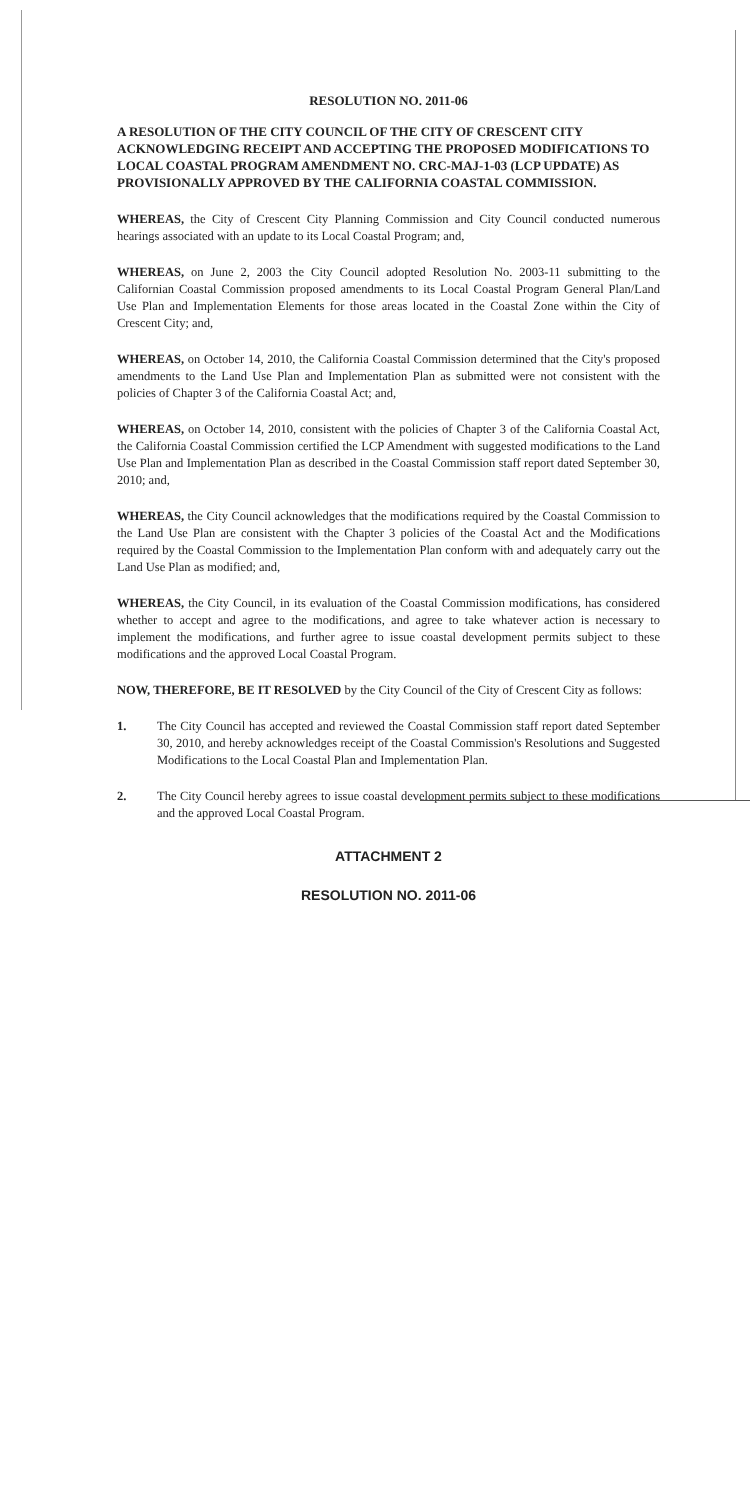RESOLUTION NO. 2011-06
A RESOLUTION OF THE CITY COUNCIL OF THE CITY OF CRESCENT CITY ACKNOWLEDGING RECEIPT AND ACCEPTING THE PROPOSED MODIFICATIONS TO LOCAL COASTAL PROGRAM AMENDMENT NO. CRC-MAJ-1-03 (LCP UPDATE) AS PROVISIONALLY APPROVED BY THE CALIFORNIA COASTAL COMMISSION.
WHEREAS, the City of Crescent City Planning Commission and City Council conducted numerous hearings associated with an update to its Local Coastal Program; and,
WHEREAS, on June 2, 2003 the City Council adopted Resolution No. 2003-11 submitting to the Californian Coastal Commission proposed amendments to its Local Coastal Program General Plan/Land Use Plan and Implementation Elements for those areas located in the Coastal Zone within the City of Crescent City; and,
WHEREAS, on October 14, 2010, the California Coastal Commission determined that the City's proposed amendments to the Land Use Plan and Implementation Plan as submitted were not consistent with the policies of Chapter 3 of the California Coastal Act; and,
WHEREAS, on October 14, 2010, consistent with the policies of Chapter 3 of the California Coastal Act, the California Coastal Commission certified the LCP Amendment with suggested modifications to the Land Use Plan and Implementation Plan as described in the Coastal Commission staff report dated September 30, 2010; and,
WHEREAS, the City Council acknowledges that the modifications required by the Coastal Commission to the Land Use Plan are consistent with the Chapter 3 policies of the Coastal Act and the Modifications required by the Coastal Commission to the Implementation Plan conform with and adequately carry out the Land Use Plan as modified; and,
WHEREAS, the City Council, in its evaluation of the Coastal Commission modifications, has considered whether to accept and agree to the modifications, and agree to take whatever action is necessary to implement the modifications, and further agree to issue coastal development permits subject to these modifications and the approved Local Coastal Program.
NOW, THEREFORE, BE IT RESOLVED by the City Council of the City of Crescent City as follows:
1. The City Council has accepted and reviewed the Coastal Commission staff report dated September 30, 2010, and hereby acknowledges receipt of the Coastal Commission's Resolutions and Suggested Modifications to the Local Coastal Plan and Implementation Plan.
2. The City Council hereby agrees to issue coastal development permits subject to these modifications and the approved Local Coastal Program.
ATTACHMENT 2
RESOLUTION NO. 2011-06